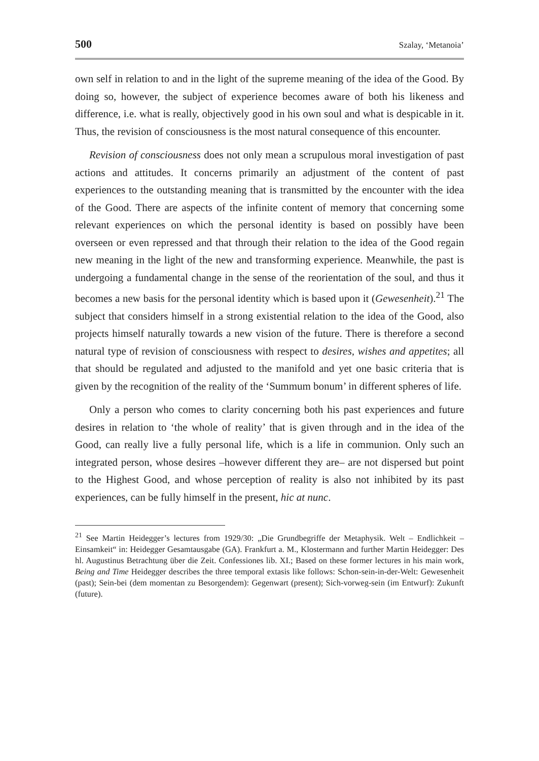500 Szalay, ‘Metanoia’
own self in relation to and in the light of the supreme meaning of the idea of the Good. By doing so, however, the subject of experience becomes aware of both his likeness and difference, i.e. what is really, objectively good in his own soul and what is despicable in it. Thus, the revision of consciousness is the most natural consequence of this encounter.
Revision of consciousness does not only mean a scrupulous moral investigation of past actions and attitudes. It concerns primarily an adjustment of the content of past experiences to the outstanding meaning that is transmitted by the encounter with the idea of the Good. There are aspects of the infinite content of memory that concerning some relevant experiences on which the personal identity is based on possibly have been overseen or even repressed and that through their relation to the idea of the Good regain new meaning in the light of the new and transforming experience. Meanwhile, the past is undergoing a fundamental change in the sense of the reorientation of the soul, and thus it becomes a new basis for the personal identity which is based upon it (Gewesenheit).<sup>21</sup> The subject that considers himself in a strong existential relation to the idea of the Good, also projects himself naturally towards a new vision of the future. There is therefore a second natural type of revision of consciousness with respect to desires, wishes and appetites; all that should be regulated and adjusted to the manifold and yet one basic criteria that is given by the recognition of the reality of the ‘Summum bonum’ in different spheres of life.
Only a person who comes to clarity concerning both his past experiences and future desires in relation to ‘the whole of reality’ that is given through and in the idea of the Good, can really live a fully personal life, which is a life in communion. Only such an integrated person, whose desires –however different they are– are not dispersed but point to the Highest Good, and whose perception of reality is also not inhibited by its past experiences, can be fully himself in the present, hic at nunc.
<sup>21</sup> See Martin Heidegger’s lectures from 1929/30: „Die Grundbegriffe der Metaphysik. Welt – Endlichkeit – Einsamkeit“ in: Heidegger Gesamtausgabe (GA). Frankfurt a. M., Klostermann and further Martin Heidegger: Des hl. Augustinus Betrachtung über die Zeit. Confessiones lib. XI.; Based on these former lectures in his main work, Being and Time Heidegger describes the three temporal extasis like follows: Schon-sein-in-der-Welt: Gewesenheit (past); Sein-bei (dem momentan zu Besorgendem): Gegenwart (present); Sich-vorweg-sein (im Entwurf): Zukunft (future).